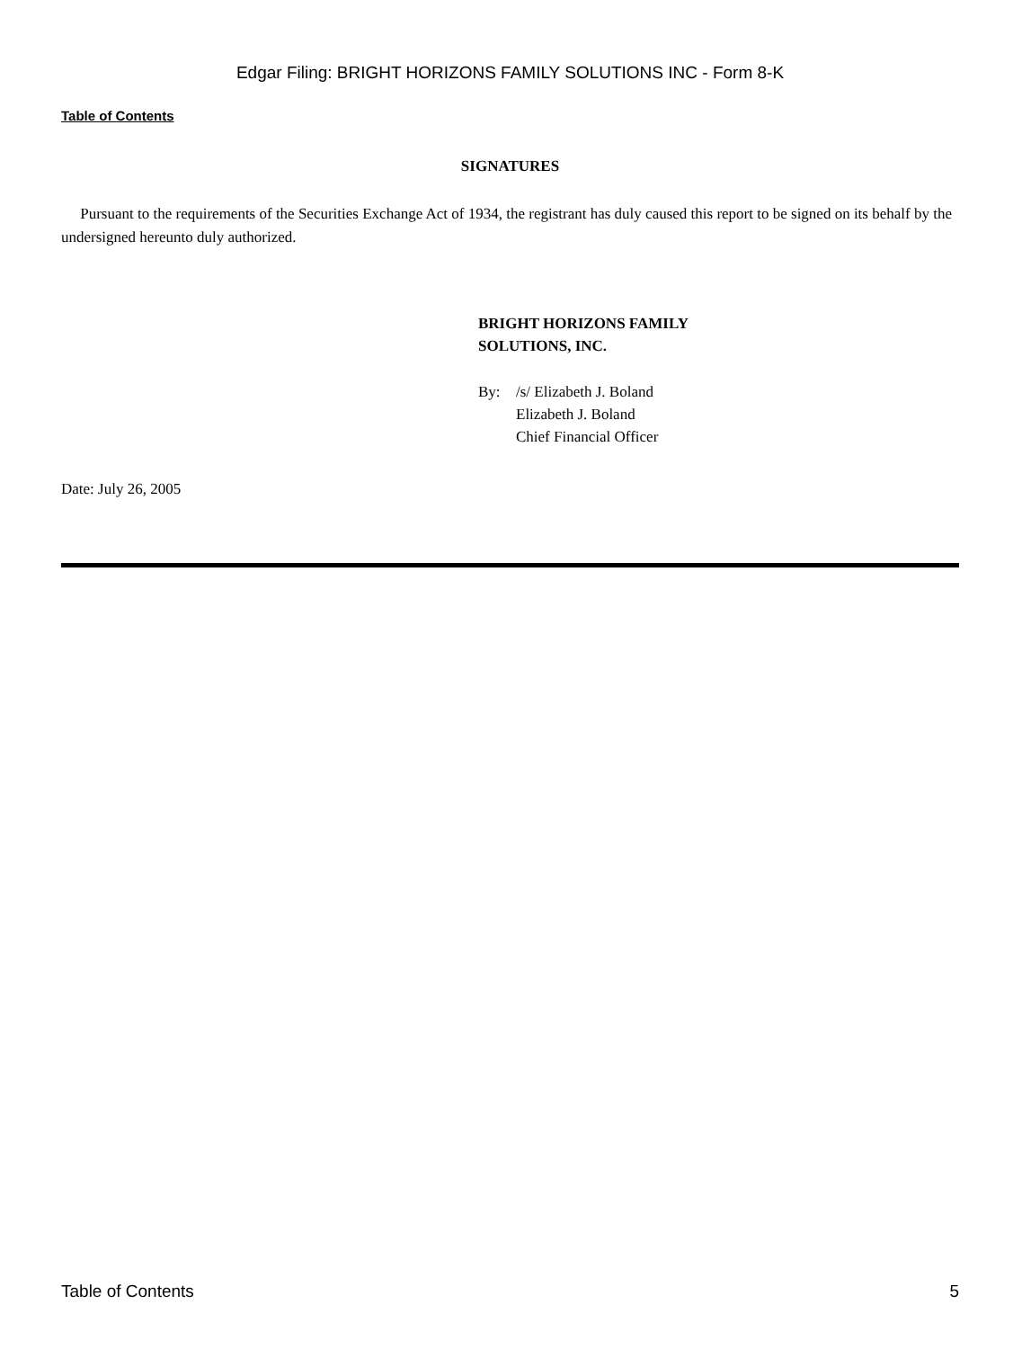Edgar Filing: BRIGHT HORIZONS FAMILY SOLUTIONS INC - Form 8-K
Table of Contents
SIGNATURES
Pursuant to the requirements of the Securities Exchange Act of 1934, the registrant has duly caused this report to be signed on its behalf by the undersigned hereunto duly authorized.
BRIGHT HORIZONS FAMILY
SOLUTIONS, INC.
By: /s/ Elizabeth J. Boland
Elizabeth J. Boland
Chief Financial Officer
Date: July 26, 2005
Table of Contents 5